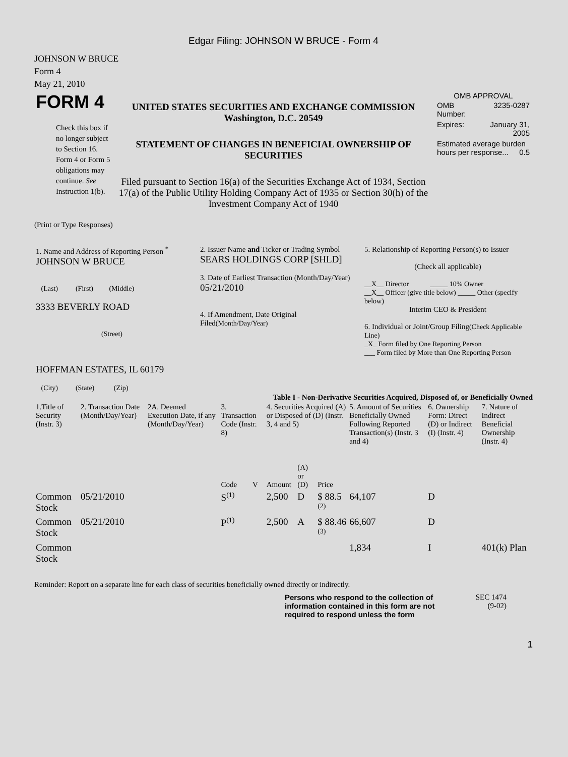Edgar Filing: JOHNSON W BRUCE - Form 4
JOHNSON W BRUCE
Form 4
May 21, 2010
| FORM 4 Check this box if no longer subject to Section 16. Form 4 or Form 5 obligations may continue. See Instruction 1(b). | UNITED STATES SECURITIES AND EXCHANGE COMMISSION Washington, D.C. 20549 STATEMENT OF CHANGES IN BENEFICIAL OWNERSHIP OF SECURITIES Filed pursuant to Section 16(a) of the Securities Exchange Act of 1934, Section 17(a) of the Public Utility Holding Company Act of 1935 or Section 30(h) of the Investment Company Act of 1940 | OMB APPROVAL / OMB Number: / 3235-0287 / / Expires: / January 31, 2005 / / Estimated average burden hours per response... 0.5 / / |
(Print or Type Responses)
| 1. Name and Address of Reporting Person <sup>*</sup> JOHNSON W BRUCE (Last) (First) (Middle) 3333 BEVERLY ROAD (Street) HOFFMAN ESTATES, IL 60179 (City) (State) (Zip) | 2. Issuer Name and Ticker or Trading Symbol SEARS HOLDINGS CORP [SHLD] 3. Date of Earliest Transaction (Month/Day/Year) 05/21/2010 4. If Amendment, Date Original Filed (Month/Day/Year) | 5. Relationship of Reporting Person(s) to Issuer (Check all applicable) __X__ Director _____ 10% Owner __X__ Officer (give title below) _____ Other (specify below) Interim CEO & President 6. Individual or Joint/Group Filing (Check Applicable Line) _X_ Form filed by One Reporting Person ___ Form filed by More than One Reporting Person |
Table I - Non-Derivative Securities Acquired, Disposed of, or Beneficially Owned
| 1.Title of Security (Instr. 3) | 2. Transaction Date (Month/Day/Year) | 2A. Deemed Execution Date, if any (Month/Day/Year) | 3. Transaction Code (Instr. 8) | | 4. Securities Acquired (A) or Disposed of (D) (Instr. 3, 4 and 5) | | | 5. Amount of Securities Beneficially Owned Following Reported Transaction(s) (Instr. 3 and 4) | 6. Ownership Form: Direct (D) or Indirect (I) (Instr. 4) | 7. Nature of Indirect Beneficial Ownership (Instr. 4) |
| --- | --- | --- | --- | --- | --- | --- | --- | --- | --- | --- |
| | | | Code | V | Amount | (A) or (D) | Price | | | |
| Common Stock | 05/21/2010 | | S<sup>(1)</sup> | | 2,500 | D | $ 88.5 <sup>(2)</sup> | 64,107 | D | |
| Common Stock | 05/21/2010 | | P<sup>(1)</sup> | | 2,500 | A | $ 88.46 <sup>(3)</sup> | 66,607 | D | |
| Common Stock | | | | | | | | 1,834 | I | 401(k) Plan |
Reminder: Report on a separate line for each class of securities beneficially owned directly or indirectly.
Persons who respond to the collection of information contained in this form are not required to respond unless the form
SEC 1474 (9-02)
1